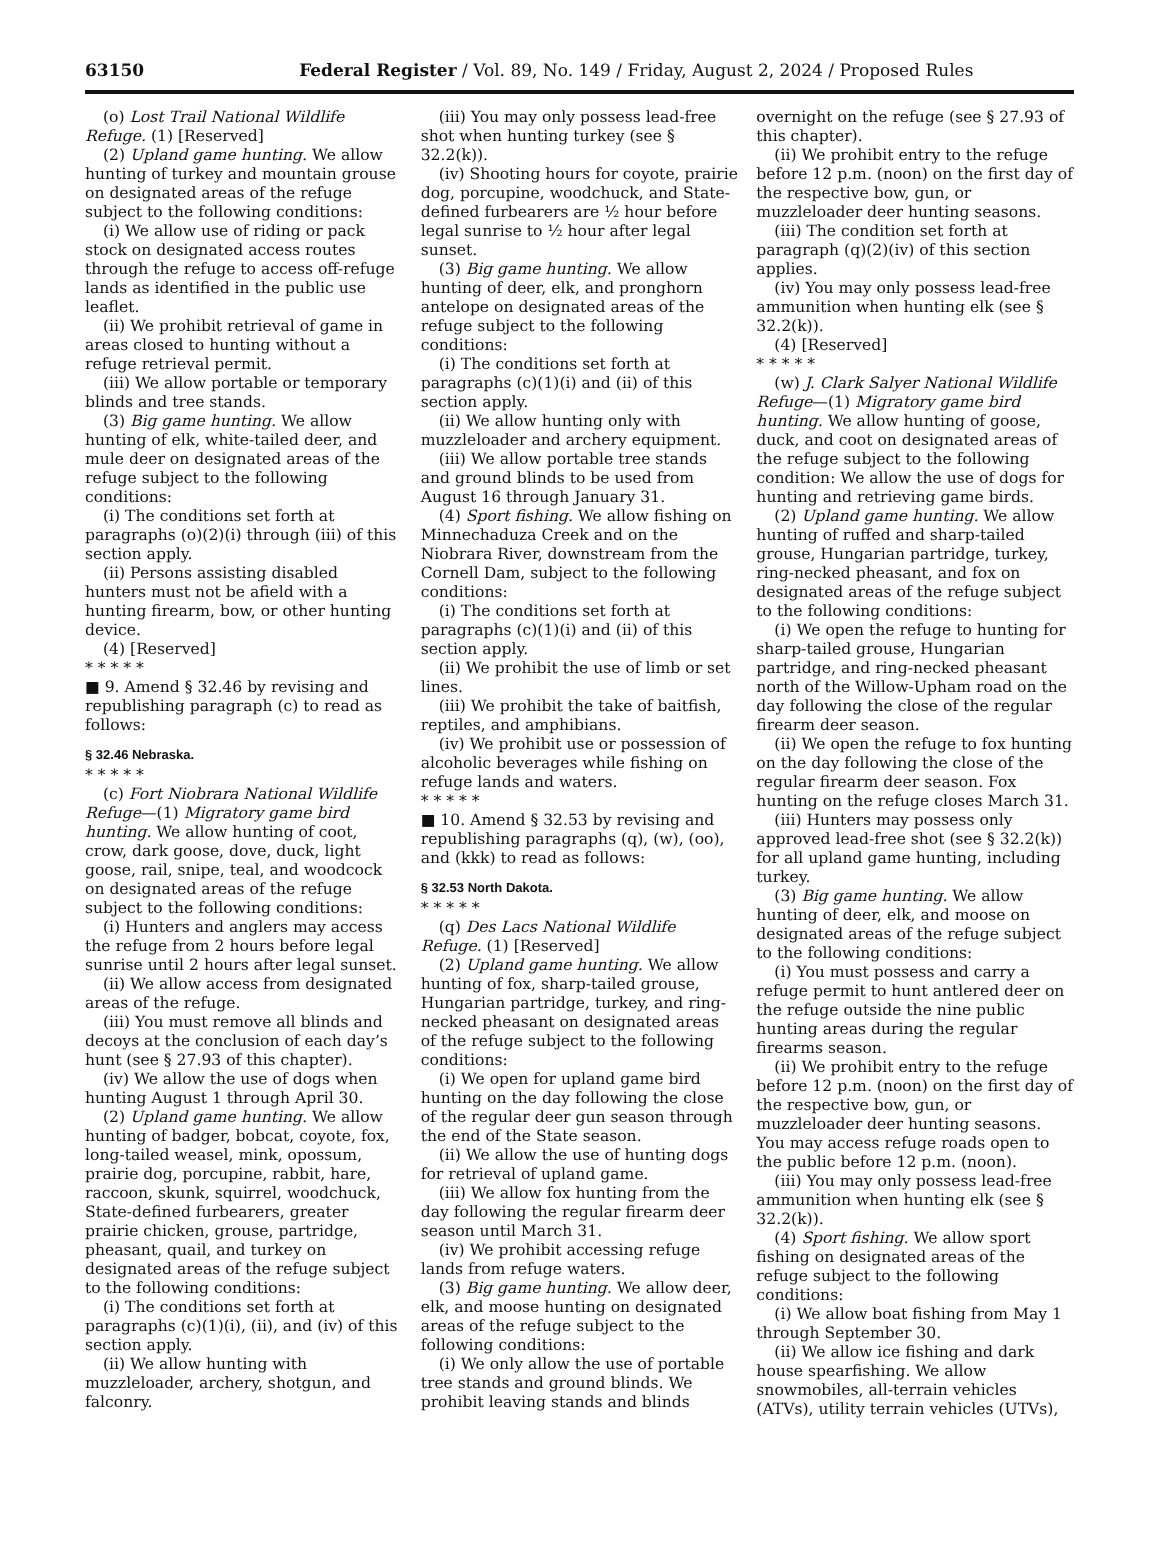63150 Federal Register / Vol. 89, No. 149 / Friday, August 2, 2024 / Proposed Rules
(o) Lost Trail National Wildlife Refuge. (1) [Reserved]
(2) Upland game hunting. We allow hunting of turkey and mountain grouse on designated areas of the refuge subject to the following conditions:
(i) We allow use of riding or pack stock on designated access routes through the refuge to access off-refuge lands as identified in the public use leaflet.
(ii) We prohibit retrieval of game in areas closed to hunting without a refuge retrieval permit.
(iii) We allow portable or temporary blinds and tree stands.
(3) Big game hunting. We allow hunting of elk, white-tailed deer, and mule deer on designated areas of the refuge subject to the following conditions:
(i) The conditions set forth at paragraphs (o)(2)(i) through (iii) of this section apply.
(ii) Persons assisting disabled hunters must not be afield with a hunting firearm, bow, or other hunting device.
(4) [Reserved]
* * * * *
■ 9. Amend § 32.46 by revising and republishing paragraph (c) to read as follows:
§ 32.46 Nebraska.
* * * * *
(c) Fort Niobrara National Wildlife Refuge—(1) Migratory game bird hunting. We allow hunting of coot, crow, dark goose, dove, duck, light goose, rail, snipe, teal, and woodcock on designated areas of the refuge subject to the following conditions:
(i) Hunters and anglers may access the refuge from 2 hours before legal sunrise until 2 hours after legal sunset.
(ii) We allow access from designated areas of the refuge.
(iii) You must remove all blinds and decoys at the conclusion of each day’s hunt (see § 27.93 of this chapter).
(iv) We allow the use of dogs when hunting August 1 through April 30.
(2) Upland game hunting. We allow hunting of badger, bobcat, coyote, fox, long-tailed weasel, mink, opossum, prairie dog, porcupine, rabbit, hare, raccoon, skunk, squirrel, woodchuck, State-defined furbearers, greater prairie chicken, grouse, partridge, pheasant, quail, and turkey on designated areas of the refuge subject to the following conditions:
(i) The conditions set forth at paragraphs (c)(1)(i), (ii), and (iv) of this section apply.
(ii) We allow hunting with muzzleloader, archery, shotgun, and falconry.
(iii) You may only possess lead-free shot when hunting turkey (see § 32.2(k)).
(iv) Shooting hours for coyote, prairie dog, porcupine, woodchuck, and State-defined furbearers are ½ hour before legal sunrise to ½ hour after legal sunset.
(3) Big game hunting. We allow hunting of deer, elk, and pronghorn antelope on designated areas of the refuge subject to the following conditions:
(i) The conditions set forth at paragraphs (c)(1)(i) and (ii) of this section apply.
(ii) We allow hunting only with muzzleloader and archery equipment.
(iii) We allow portable tree stands and ground blinds to be used from August 16 through January 31.
(4) Sport fishing. We allow fishing on Minnechaduza Creek and on the Niobrara River, downstream from the Cornell Dam, subject to the following conditions:
(i) The conditions set forth at paragraphs (c)(1)(i) and (ii) of this section apply.
(ii) We prohibit the use of limb or set lines.
(iii) We prohibit the take of baitfish, reptiles, and amphibians.
(iv) We prohibit use or possession of alcoholic beverages while fishing on refuge lands and waters.
* * * * *
■ 10. Amend § 32.53 by revising and republishing paragraphs (q), (w), (oo), and (kkk) to read as follows:
§ 32.53 North Dakota.
* * * * *
(q) Des Lacs National Wildlife Refuge. (1) [Reserved]
(2) Upland game hunting. We allow hunting of fox, sharp-tailed grouse, Hungarian partridge, turkey, and ring-necked pheasant on designated areas of the refuge subject to the following conditions:
(i) We open for upland game bird hunting on the day following the close of the regular deer gun season through the end of the State season.
(ii) We allow the use of hunting dogs for retrieval of upland game.
(iii) We allow fox hunting from the day following the regular firearm deer season until March 31.
(iv) We prohibit accessing refuge lands from refuge waters.
(3) Big game hunting. We allow deer, elk, and moose hunting on designated areas of the refuge subject to the following conditions:
(i) We only allow the use of portable tree stands and ground blinds. We prohibit leaving stands and blinds
overnight on the refuge (see § 27.93 of this chapter).
(ii) We prohibit entry to the refuge before 12 p.m. (noon) on the first day of the respective bow, gun, or muzzleloader deer hunting seasons.
(iii) The condition set forth at paragraph (q)(2)(iv) of this section applies.
(iv) You may only possess lead-free ammunition when hunting elk (see § 32.2(k)).
(4) [Reserved]
* * * * *
(w) J. Clark Salyer National Wildlife Refuge—(1) Migratory game bird hunting. We allow hunting of goose, duck, and coot on designated areas of the refuge subject to the following condition: We allow the use of dogs for hunting and retrieving game birds.
(2) Upland game hunting. We allow hunting of ruffed and sharp-tailed grouse, Hungarian partridge, turkey, ring-necked pheasant, and fox on designated areas of the refuge subject to the following conditions:
(i) We open the refuge to hunting for sharp-tailed grouse, Hungarian partridge, and ring-necked pheasant north of the Willow-Upham road on the day following the close of the regular firearm deer season.
(ii) We open the refuge to fox hunting on the day following the close of the regular firearm deer season. Fox hunting on the refuge closes March 31.
(iii) Hunters may possess only approved lead-free shot (see § 32.2(k)) for all upland game hunting, including turkey.
(3) Big game hunting. We allow hunting of deer, elk, and moose on designated areas of the refuge subject to the following conditions:
(i) You must possess and carry a refuge permit to hunt antlered deer on the refuge outside the nine public hunting areas during the regular firearms season.
(ii) We prohibit entry to the refuge before 12 p.m. (noon) on the first day of the respective bow, gun, or muzzleloader deer hunting seasons. You may access refuge roads open to the public before 12 p.m. (noon).
(iii) You may only possess lead-free ammunition when hunting elk (see § 32.2(k)).
(4) Sport fishing. We allow sport fishing on designated areas of the refuge subject to the following conditions:
(i) We allow boat fishing from May 1 through September 30.
(ii) We allow ice fishing and dark house spearfishing. We allow snowmobiles, all-terrain vehicles (ATVs), utility terrain vehicles (UTVs),